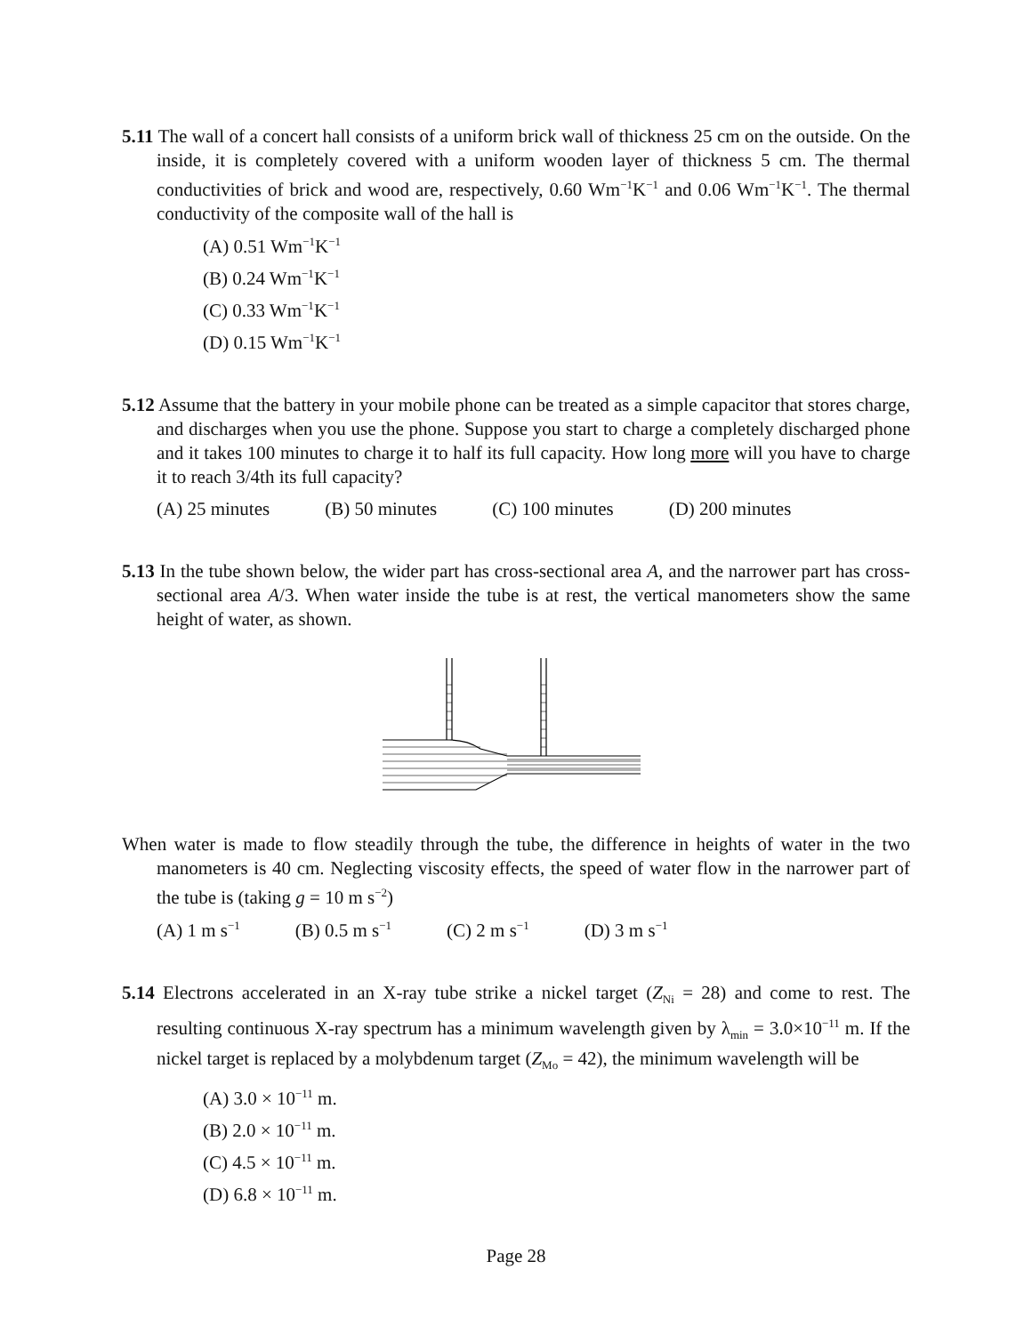5.11 The wall of a concert hall consists of a uniform brick wall of thickness 25 cm on the outside. On the inside, it is completely covered with a uniform wooden layer of thickness 5 cm. The thermal conductivities of brick and wood are, respectively, 0.60 Wm<sup>−1</sup>K<sup>−1</sup> and 0.06 Wm<sup>−1</sup>K<sup>−1</sup>. The thermal conductivity of the composite wall of the hall is
(A) 0.51 Wm<sup>−1</sup>K<sup>−1</sup>
(B) 0.24 Wm<sup>−1</sup>K<sup>−1</sup>
(C) 0.33 Wm<sup>−1</sup>K<sup>−1</sup>
(D) 0.15 Wm<sup>−1</sup>K<sup>−1</sup>
5.12 Assume that the battery in your mobile phone can be treated as a simple capacitor that stores charge, and discharges when you use the phone. Suppose you start to charge a completely discharged phone and it takes 100 minutes to charge it to half its full capacity. How long more will you have to charge it to reach 3/4th its full capacity?
(A) 25 minutes (B) 50 minutes (C) 100 minutes (D) 200 minutes
5.13 In the tube shown below, the wider part has cross-sectional area A, and the narrower part has cross-sectional area A/3. When water inside the tube is at rest, the vertical manometers show the same height of water, as shown.
When water is made to flow steadily through the tube, the difference in heights of water in the two manometers is 40 cm. Neglecting viscosity effects, the speed of water flow in the narrower part of the tube is (taking g = 10 m s<sup>−2</sup>)
(A) 1 m s<sup>−1</sup> (B) 0.5 m s<sup>−1</sup> (C) 2 m s<sup>−1</sup> (D) 3 m s<sup>−1</sup>
5.14 Electrons accelerated in an X-ray tube strike a nickel target (Z<sub>Ni</sub> = 28) and come to rest. The resulting continuous X-ray spectrum has a minimum wavelength given by λ<sub>min</sub> = 3.0×10<sup>−11</sup> m. If the nickel target is replaced by a molybdenum target (Z<sub>Mo</sub> = 42), the minimum wavelength will be
(A) 3.0 × 10<sup>−11</sup> m.
(B) 2.0 × 10<sup>−11</sup> m.
(C) 4.5 × 10<sup>−11</sup> m.
(D) 6.8 × 10<sup>−11</sup> m.
Page 28